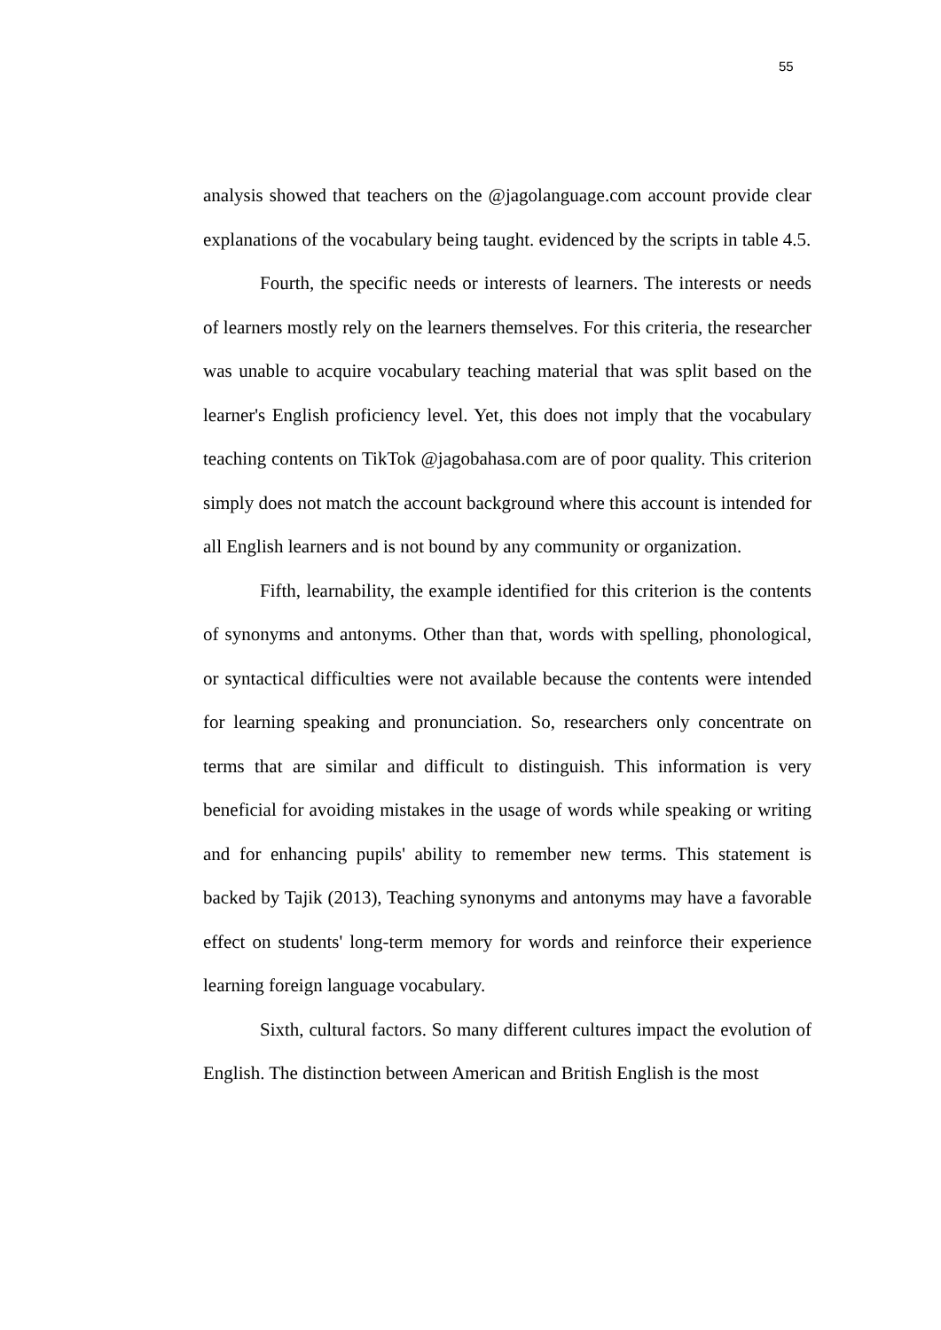55
analysis showed that teachers on the @jagolanguage.com account provide clear explanations of the vocabulary being taught. evidenced by the scripts in table 4.5.
Fourth, the specific needs or interests of learners. The interests or needs of learners mostly rely on the learners themselves. For this criteria, the researcher was unable to acquire vocabulary teaching material that was split based on the learner's English proficiency level. Yet, this does not imply that the vocabulary teaching contents on TikTok @jagobahasa.com are of poor quality. This criterion simply does not match the account background where this account is intended for all English learners and is not bound by any community or organization.
Fifth, learnability, the example identified for this criterion is the contents of synonyms and antonyms. Other than that, words with spelling, phonological, or syntactical difficulties were not available because the contents were intended for learning speaking and pronunciation. So, researchers only concentrate on terms that are similar and difficult to distinguish. This information is very beneficial for avoiding mistakes in the usage of words while speaking or writing and for enhancing pupils' ability to remember new terms. This statement is backed by Tajik (2013), Teaching synonyms and antonyms may have a favorable effect on students' long-term memory for words and reinforce their experience learning foreign language vocabulary.
Sixth, cultural factors. So many different cultures impact the evolution of English. The distinction between American and British English is the most